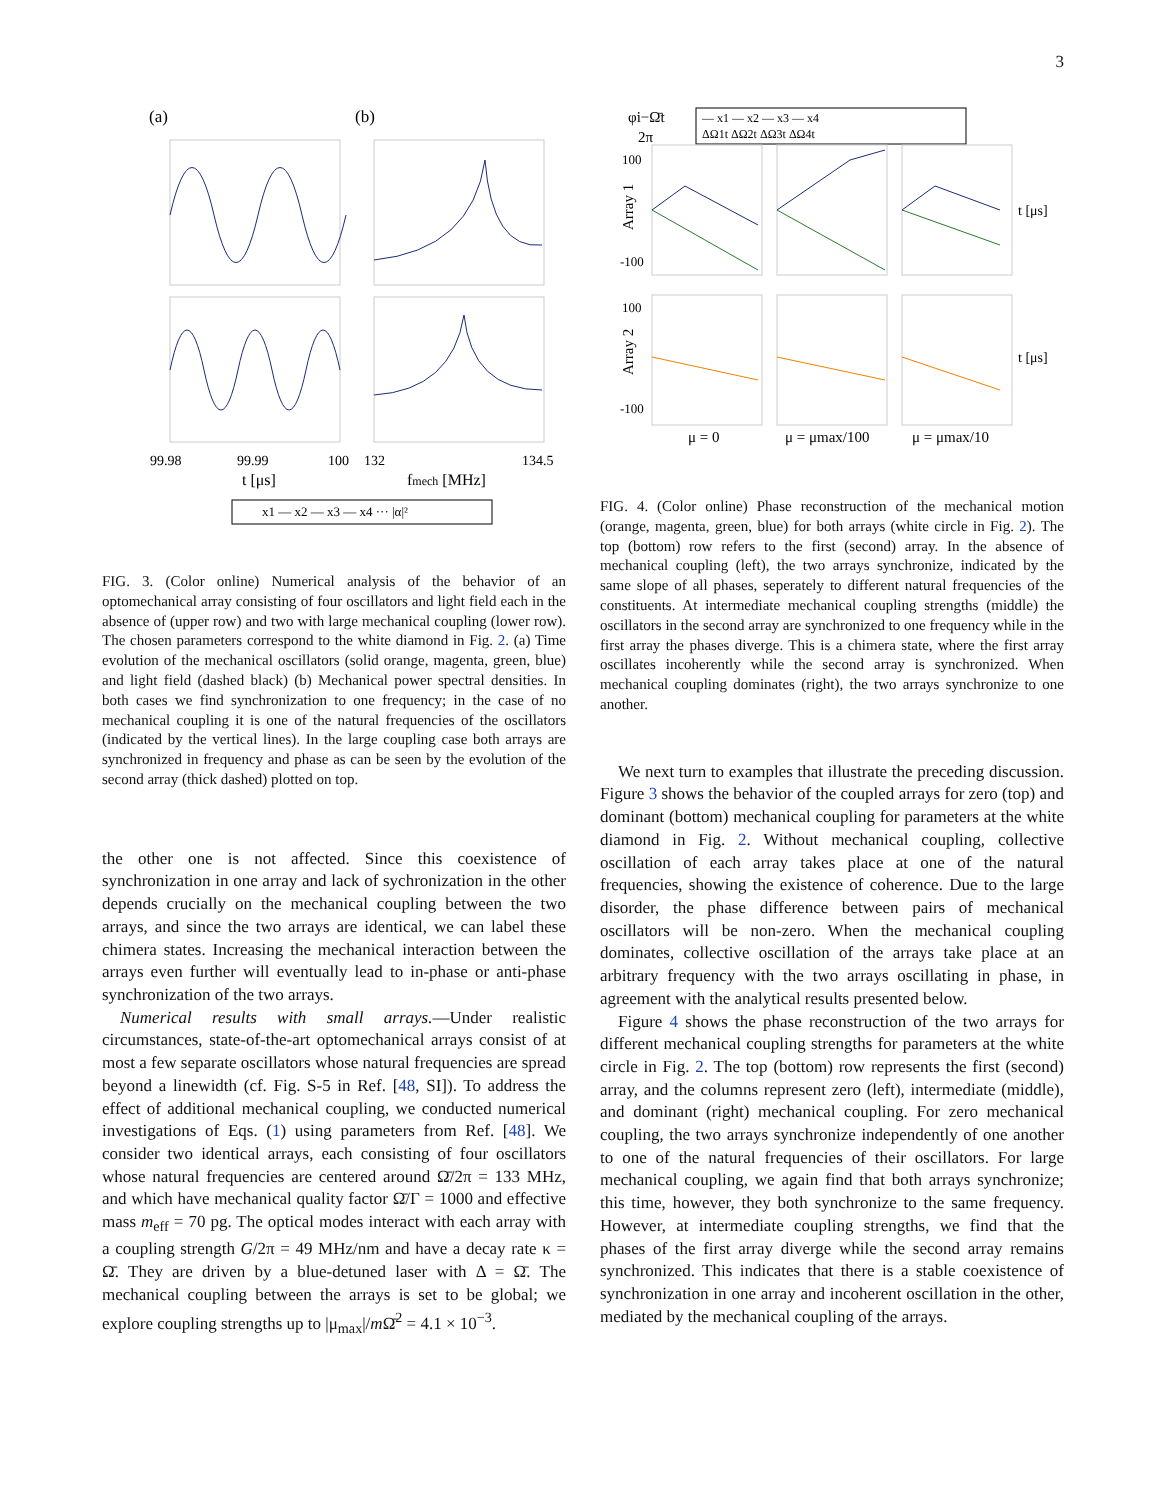3
(a)
(b)
99.98
99.99
100
132
134.5
t [μs]
fmech [MHz]
x1 — x2 — x3 — x4 ··· |α|²
FIG. 3. (Color online) Numerical analysis of the behavior of an optomechanical array consisting of four oscillators and light field each in the absence of (upper row) and two with large mechanical coupling (lower row). The chosen parameters correspond to the white diamond in Fig. 2. (a) Time evolution of the mechanical oscillators (solid orange, magenta, green, blue) and light field (dashed black) (b) Mechanical power spectral densities. In both cases we find synchronization to one frequency; in the case of no mechanical coupling it is one of the natural frequencies of the oscillators (indicated by the vertical lines). In the large coupling case both arrays are synchronized in frequency and phase as can be seen by the evolution of the second array (thick dashed) plotted on top.
the other one is not affected. Since this coexistence of synchronization in one array and lack of sychronization in the other depends crucially on the mechanical coupling between the two arrays, and since the two arrays are identical, we can label these chimera states. Increasing the mechanical interaction between the arrays even further will eventually lead to in-phase or anti-phase synchronization of the two arrays.
Numerical results with small arrays.—Under realistic circumstances, state-of-the-art optomechanical arrays consist of at most a few separate oscillators whose natural frequencies are spread beyond a linewidth (cf. Fig. S-5 in Ref. [48, SI]). To address the effect of additional mechanical coupling, we conducted numerical investigations of Eqs. (1) using parameters from Ref. [48]. We consider two identical arrays, each consisting of four oscillators whose natural frequencies are centered around Ω̄/2π = 133 MHz, and which have mechanical quality factor Ω̄/Γ = 1000 and effective mass m<sub>eff</sub> = 70 pg. The optical modes interact with each array with a coupling strength G/2π = 49 MHz/nm and have a decay rate κ = Ω̄. They are driven by a blue-detuned laser with Δ = Ω̄. The mechanical coupling between the arrays is set to be global; we explore coupling strengths up to |μ<sub>max</sub>|/m Ω̄<sup>2</sup> = 4.1 × 10<sup>−3</sup>.
φi−Ω̄t
2π
— x1 — x2 — x3 — x4
ΔΩ1t ΔΩ2t ΔΩ3t ΔΩ4t
100
-100
100
-100
Array 1
Array 2
t [μs]
t [μs]
μ = 0
μ = μmax/100
μ = μmax/10
FIG. 4. (Color online) Phase reconstruction of the mechanical motion (orange, magenta, green, blue) for both arrays (white circle in Fig. 2). The top (bottom) row refers to the first (second) array. In the absence of mechanical coupling (left), the two arrays synchronize, indicated by the same slope of all phases, seperately to different natural frequencies of the constituents. At intermediate mechanical coupling strengths (middle) the oscillators in the second array are synchronized to one frequency while in the first array the phases diverge. This is a chimera state, where the first array oscillates incoherently while the second array is synchronized. When mechanical coupling dominates (right), the two arrays synchronize to one another.
We next turn to examples that illustrate the preceding discussion. Figure 3 shows the behavior of the coupled arrays for zero (top) and dominant (bottom) mechanical coupling for parameters at the white diamond in Fig. 2. Without mechanical coupling, collective oscillation of each array takes place at one of the natural frequencies, showing the existence of coherence. Due to the large disorder, the phase difference between pairs of mechanical oscillators will be non-zero. When the mechanical coupling dominates, collective oscillation of the arrays take place at an arbitrary frequency with the two arrays oscillating in phase, in agreement with the analytical results presented below.
Figure 4 shows the phase reconstruction of the two arrays for different mechanical coupling strengths for parameters at the white circle in Fig. 2. The top (bottom) row represents the first (second) array, and the columns represent zero (left), intermediate (middle), and dominant (right) mechanical coupling. For zero mechanical coupling, the two arrays synchronize independently of one another to one of the natural frequencies of their oscillators. For large mechanical coupling, we again find that both arrays synchronize; this time, however, they both synchronize to the same frequency. However, at intermediate coupling strengths, we find that the phases of the first array diverge while the second array remains synchronized. This indicates that there is a stable coexistence of synchronization in one array and incoherent oscillation in the other, mediated by the mechanical coupling of the arrays.